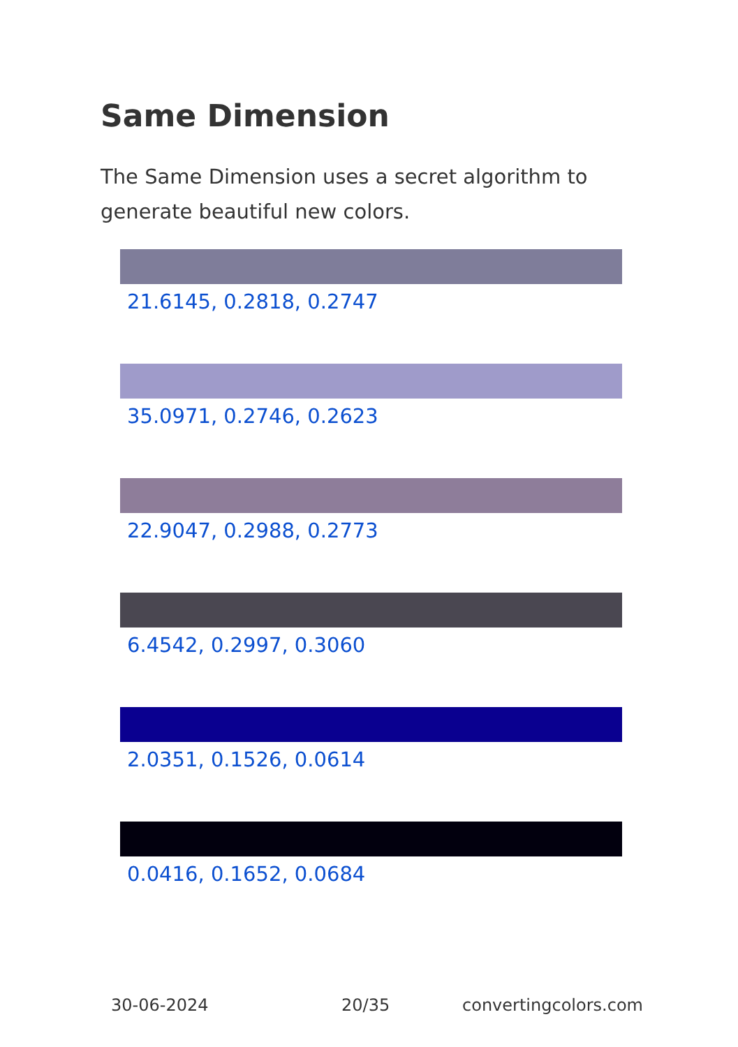Same Dimension
The Same Dimension uses a secret algorithm to generate beautiful new colors.
21.6145, 0.2818, 0.2747
35.0971, 0.2746, 0.2623
22.9047, 0.2988, 0.2773
6.4542, 0.2997, 0.3060
2.0351, 0.1526, 0.0614
0.0416, 0.1652, 0.0684
30-06-2024 20/35 convertingcolors.com